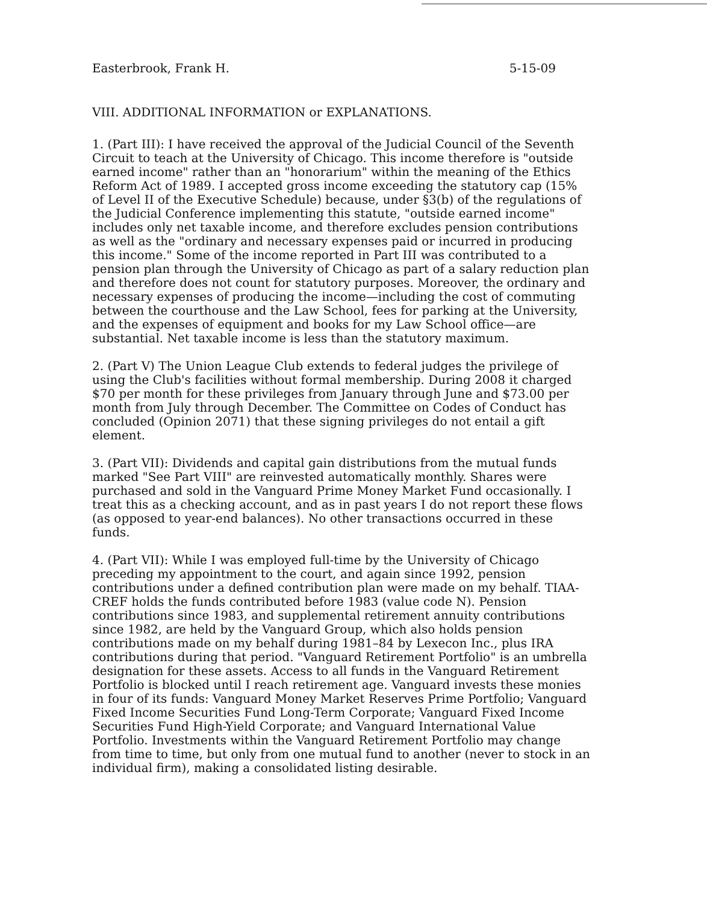Easterbrook, Frank H. 5-15-09
VIII. ADDITIONAL INFORMATION or EXPLANATIONS.
1. (Part III): I have received the approval of the Judicial Council of the Seventh Circuit to teach at the University of Chicago. This income therefore is "outside earned income" rather than an "honorarium" within the meaning of the Ethics Reform Act of 1989. I accepted gross income exceeding the statutory cap (15% of Level II of the Executive Schedule) because, under §3(b) of the regulations of the Judicial Conference implementing this statute, "outside earned income" includes only net taxable income, and therefore excludes pension contributions as well as the "ordinary and necessary expenses paid or incurred in producing this income." Some of the income reported in Part III was contributed to a pension plan through the University of Chicago as part of a salary reduction plan and therefore does not count for statutory purposes. Moreover, the ordinary and necessary expenses of producing the income—including the cost of commuting between the courthouse and the Law School, fees for parking at the University, and the expenses of equipment and books for my Law School office—are substantial. Net taxable income is less than the statutory maximum.
2. (Part V) The Union League Club extends to federal judges the privilege of using the Club's facilities without formal membership. During 2008 it charged $70 per month for these privileges from January through June and $73.00 per month from July through December. The Committee on Codes of Conduct has concluded (Opinion 2071) that these signing privileges do not entail a gift element.
3. (Part VII): Dividends and capital gain distributions from the mutual funds marked "See Part VIII" are reinvested automatically monthly. Shares were purchased and sold in the Vanguard Prime Money Market Fund occasionally. I treat this as a checking account, and as in past years I do not report these flows (as opposed to year-end balances). No other transactions occurred in these funds.
4. (Part VII): While I was employed full-time by the University of Chicago preceding my appointment to the court, and again since 1992, pension contributions under a defined contribution plan were made on my behalf. TIAA-CREF holds the funds contributed before 1983 (value code N). Pension contributions since 1983, and supplemental retirement annuity contributions since 1982, are held by the Vanguard Group, which also holds pension contributions made on my behalf during 1981–84 by Lexecon Inc., plus IRA contributions during that period. "Vanguard Retirement Portfolio" is an umbrella designation for these assets. Access to all funds in the Vanguard Retirement Portfolio is blocked until I reach retirement age. Vanguard invests these monies in four of its funds: Vanguard Money Market Reserves Prime Portfolio; Vanguard Fixed Income Securities Fund Long-Term Corporate; Vanguard Fixed Income Securities Fund High-Yield Corporate; and Vanguard International Value Portfolio. Investments within the Vanguard Retirement Portfolio may change from time to time, but only from one mutual fund to another (never to stock in an individual firm), making a consolidated listing desirable.